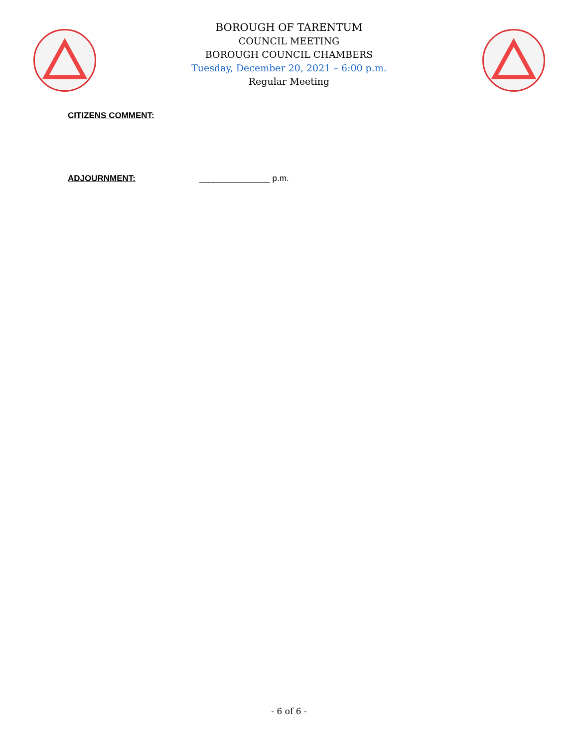BOROUGH OF TARENTUM
COUNCIL MEETING
BOROUGH COUNCIL CHAMBERS
Tuesday, December 20, 2021 – 6:00 p.m.
Regular Meeting
CITIZENS COMMENT:
ADJOURNMENT: _______________ p.m.
- 6 of 6 -